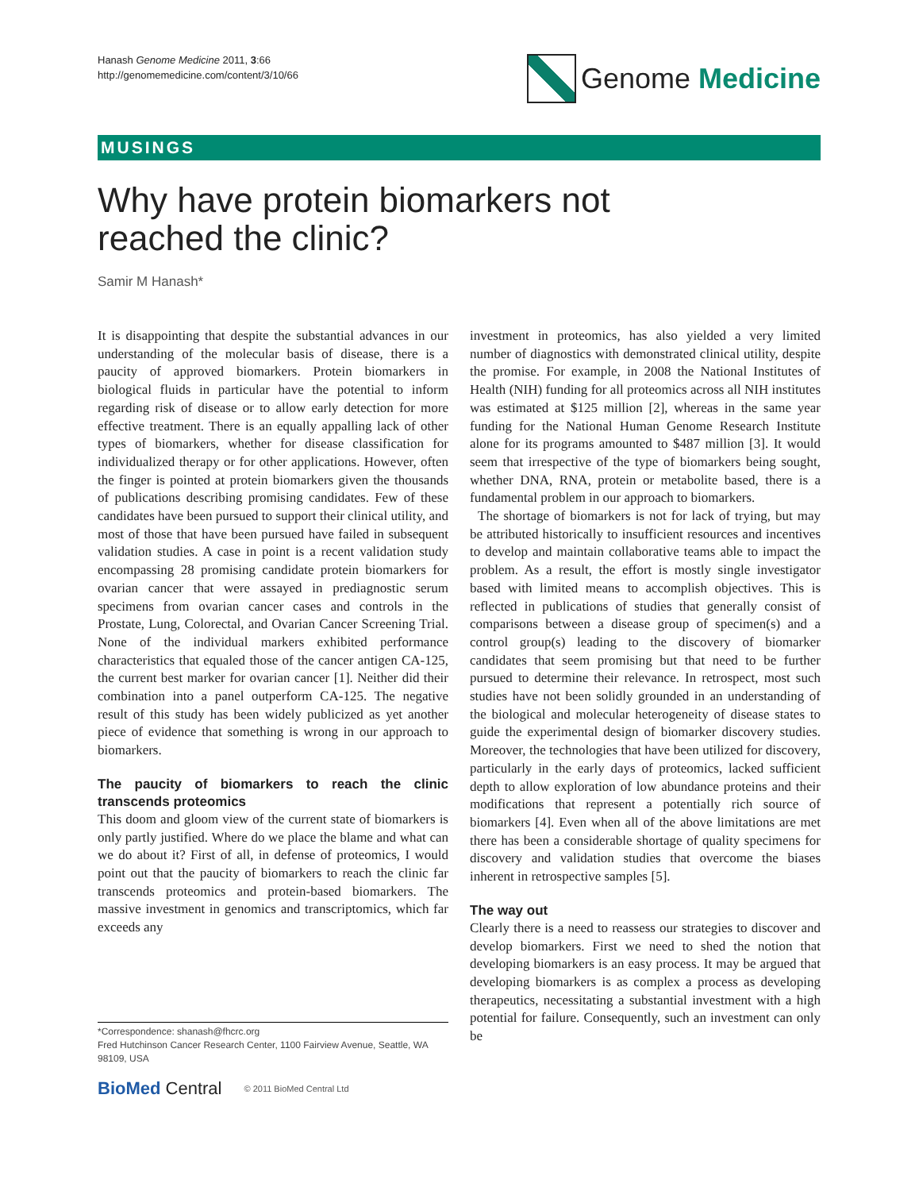Hanash Genome Medicine 2011, 3:66
http://genomemedicine.com/content/3/10/66
Genome Medicine
MUSINGS
Why have protein biomarkers not reached the clinic?
Samir M Hanash*
It is disappointing that despite the substantial advances in our understanding of the molecular basis of disease, there is a paucity of approved biomarkers. Protein biomarkers in biological fluids in particular have the potential to inform regarding risk of disease or to allow early detection for more effective treatment. There is an equally appalling lack of other types of biomarkers, whether for disease classification for individualized therapy or for other applications. However, often the finger is pointed at protein biomarkers given the thousands of publications describing promising candidates. Few of these candidates have been pursued to support their clinical utility, and most of those that have been pursued have failed in subsequent validation studies. A case in point is a recent validation study encompassing 28 promising candidate protein biomarkers for ovarian cancer that were assayed in prediagnostic serum specimens from ovarian cancer cases and controls in the Prostate, Lung, Colorectal, and Ovarian Cancer Screening Trial. None of the individual markers exhibited performance characteristics that equaled those of the cancer antigen CA-125, the current best marker for ovarian cancer [1]. Neither did their combination into a panel outperform CA-125. The negative result of this study has been widely publicized as yet another piece of evidence that something is wrong in our approach to biomarkers.
The paucity of biomarkers to reach the clinic transcends proteomics
This doom and gloom view of the current state of biomarkers is only partly justified. Where do we place the blame and what can we do about it? First of all, in defense of proteomics, I would point out that the paucity of biomarkers to reach the clinic far transcends proteomics and protein-based biomarkers. The massive investment in genomics and transcriptomics, which far exceeds any
investment in proteomics, has also yielded a very limited number of diagnostics with demonstrated clinical utility, despite the promise. For example, in 2008 the National Institutes of Health (NIH) funding for all proteomics across all NIH institutes was estimated at $125 million [2], whereas in the same year funding for the National Human Genome Research Institute alone for its programs amounted to $487 million [3]. It would seem that irrespective of the type of biomarkers being sought, whether DNA, RNA, protein or metabolite based, there is a fundamental problem in our approach to biomarkers.
The shortage of biomarkers is not for lack of trying, but may be attributed historically to insufficient resources and incentives to develop and maintain collaborative teams able to impact the problem. As a result, the effort is mostly single investigator based with limited means to accomplish objectives. This is reflected in publications of studies that generally consist of comparisons between a disease group of specimen(s) and a control group(s) leading to the discovery of biomarker candidates that seem promising but that need to be further pursued to determine their relevance. In retrospect, most such studies have not been solidly grounded in an understanding of the biological and molecular heterogeneity of disease states to guide the experimental design of biomarker discovery studies. Moreover, the technologies that have been utilized for discovery, particularly in the early days of proteomics, lacked sufficient depth to allow exploration of low abundance proteins and their modifications that represent a potentially rich source of biomarkers [4]. Even when all of the above limitations are met there has been a considerable shortage of quality specimens for discovery and validation studies that overcome the biases inherent in retrospective samples [5].
The way out
Clearly there is a need to reassess our strategies to discover and develop biomarkers. First we need to shed the notion that developing biomarkers is an easy process. It may be argued that developing biomarkers is as complex a process as developing therapeutics, necessitating a substantial investment with a high potential for failure. Consequently, such an investment can only be
*Correspondence: shanash@fhcrc.org
Fred Hutchinson Cancer Research Center, 1100 Fairview Avenue, Seattle, WA 98109, USA
BioMed Central © 2011 BioMed Central Ltd